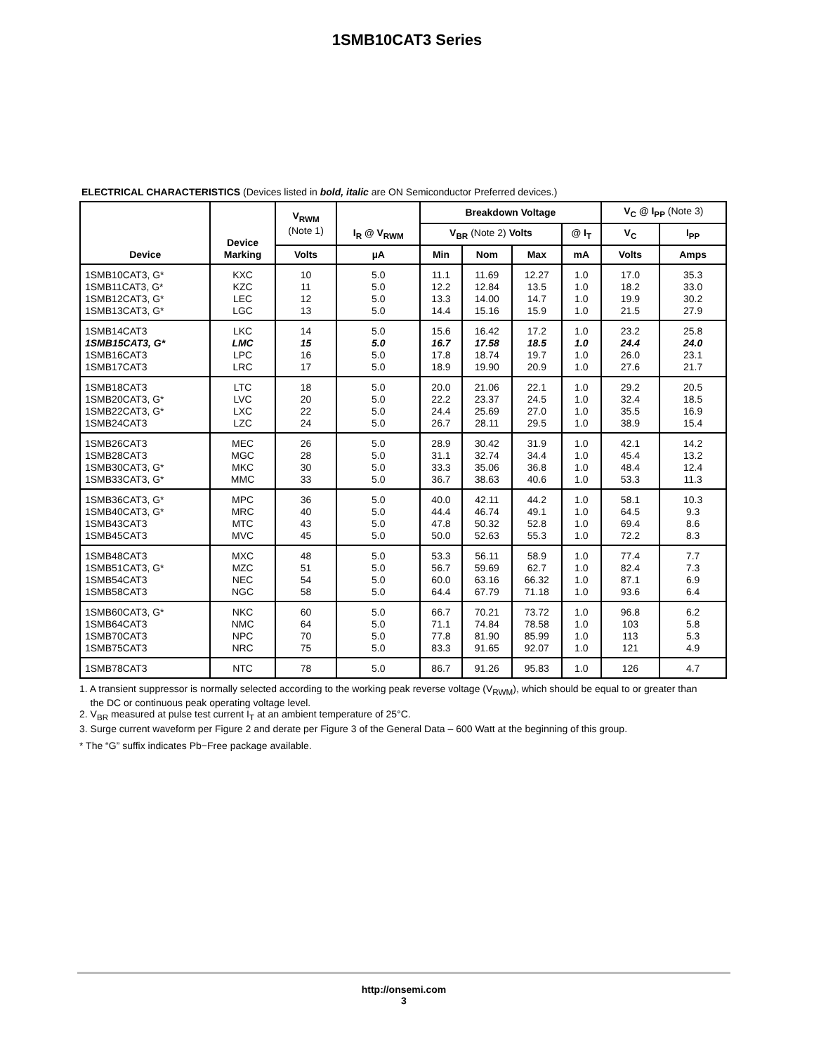1SMB10CAT3 Series
ELECTRICAL CHARACTERISTICS (Devices listed in bold, italic are ON Semiconductor Preferred devices.)
| Device | Device Marking | V<sub>RWM</sub> (Note 1) | I<sub>R</sub> @ V<sub>RWM</sub> | Breakdown Voltage | | | | V<sub>C</sub> @ I<sub>PP</sub> (Note 3) | |
| --- | --- | --- | --- | --- | --- | --- | --- | --- | --- |
| | | | | V<sub>BR</sub> (Note 2) Volts | | | @ I<sub>T</sub> | V<sub>C</sub> | I<sub>PP</sub> |
| | | Volts | µA | Min | Nom | Max | mA | Volts | Amps |
| 1SMB10CAT3, G* 1SMB11CAT3, G* 1SMB12CAT3, G* 1SMB13CAT3, G* | KXC KZC LEC LGC | 10 11 12 13 | 5.0 5.0 5.0 5.0 | 11.1 12.2 13.3 14.4 | 11.69 12.84 14.00 15.16 | 12.27 13.5 14.7 15.9 | 1.0 1.0 1.0 1.0 | 17.0 18.2 19.9 21.5 | 35.3 33.0 30.2 27.9 |
| 1SMB14CAT3 1SMB15CAT3, G* 1SMB16CAT3 1SMB17CAT3 | LKC LMC LPC LRC | 14 15 16 17 | 5.0 5.0 5.0 5.0 | 15.6 16.7 17.8 18.9 | 16.42 17.58 18.74 19.90 | 17.2 18.5 19.7 20.9 | 1.0 1.0 1.0 1.0 | 23.2 24.4 26.0 27.6 | 25.8 24.0 23.1 21.7 |
| 1SMB18CAT3 1SMB20CAT3, G* 1SMB22CAT3, G* 1SMB24CAT3 | LTC LVC LXC LZC | 18 20 22 24 | 5.0 5.0 5.0 5.0 | 20.0 22.2 24.4 26.7 | 21.06 23.37 25.69 28.11 | 22.1 24.5 27.0 29.5 | 1.0 1.0 1.0 1.0 | 29.2 32.4 35.5 38.9 | 20.5 18.5 16.9 15.4 |
| 1SMB26CAT3 1SMB28CAT3 1SMB30CAT3, G* 1SMB33CAT3, G* | MEC MGC MKC MMC | 26 28 30 33 | 5.0 5.0 5.0 5.0 | 28.9 31.1 33.3 36.7 | 30.42 32.74 35.06 38.63 | 31.9 34.4 36.8 40.6 | 1.0 1.0 1.0 1.0 | 42.1 45.4 48.4 53.3 | 14.2 13.2 12.4 11.3 |
| 1SMB36CAT3, G* 1SMB40CAT3, G* 1SMB43CAT3 1SMB45CAT3 | MPC MRC MTC MVC | 36 40 43 45 | 5.0 5.0 5.0 5.0 | 40.0 44.4 47.8 50.0 | 42.11 46.74 50.32 52.63 | 44.2 49.1 52.8 55.3 | 1.0 1.0 1.0 1.0 | 58.1 64.5 69.4 72.2 | 10.3 9.3 8.6 8.3 |
| 1SMB48CAT3 1SMB51CAT3, G* 1SMB54CAT3 1SMB58CAT3 | MXC MZC NEC NGC | 48 51 54 58 | 5.0 5.0 5.0 5.0 | 53.3 56.7 60.0 64.4 | 56.11 59.69 63.16 67.79 | 58.9 62.7 66.32 71.18 | 1.0 1.0 1.0 1.0 | 77.4 82.4 87.1 93.6 | 7.7 7.3 6.9 6.4 |
| 1SMB60CAT3, G* 1SMB64CAT3 1SMB70CAT3 1SMB75CAT3 | NKC NMC NPC NRC | 60 64 70 75 | 5.0 5.0 5.0 5.0 | 66.7 71.1 77.8 83.3 | 70.21 74.84 81.90 91.65 | 73.72 78.58 85.99 92.07 | 1.0 1.0 1.0 1.0 | 96.8 103 113 121 | 6.2 5.8 5.3 4.9 |
| 1SMB78CAT3 | NTC | 78 | 5.0 | 86.7 | 91.26 | 95.83 | 1.0 | 126 | 4.7 |
1. A transient suppressor is normally selected according to the working peak reverse voltage (V<sub>RWM</sub>), which should be equal to or greater than
the DC or continuous peak operating voltage level.
2. V<sub>BR</sub> measured at pulse test current I<sub>T</sub> at an ambient temperature of 25°C.
3. Surge current waveform per Figure 2 and derate per Figure 3 of the General Data – 600 Watt at the beginning of this group.
* The “G” suffix indicates Pb−Free package available.
http://onsemi.com
3